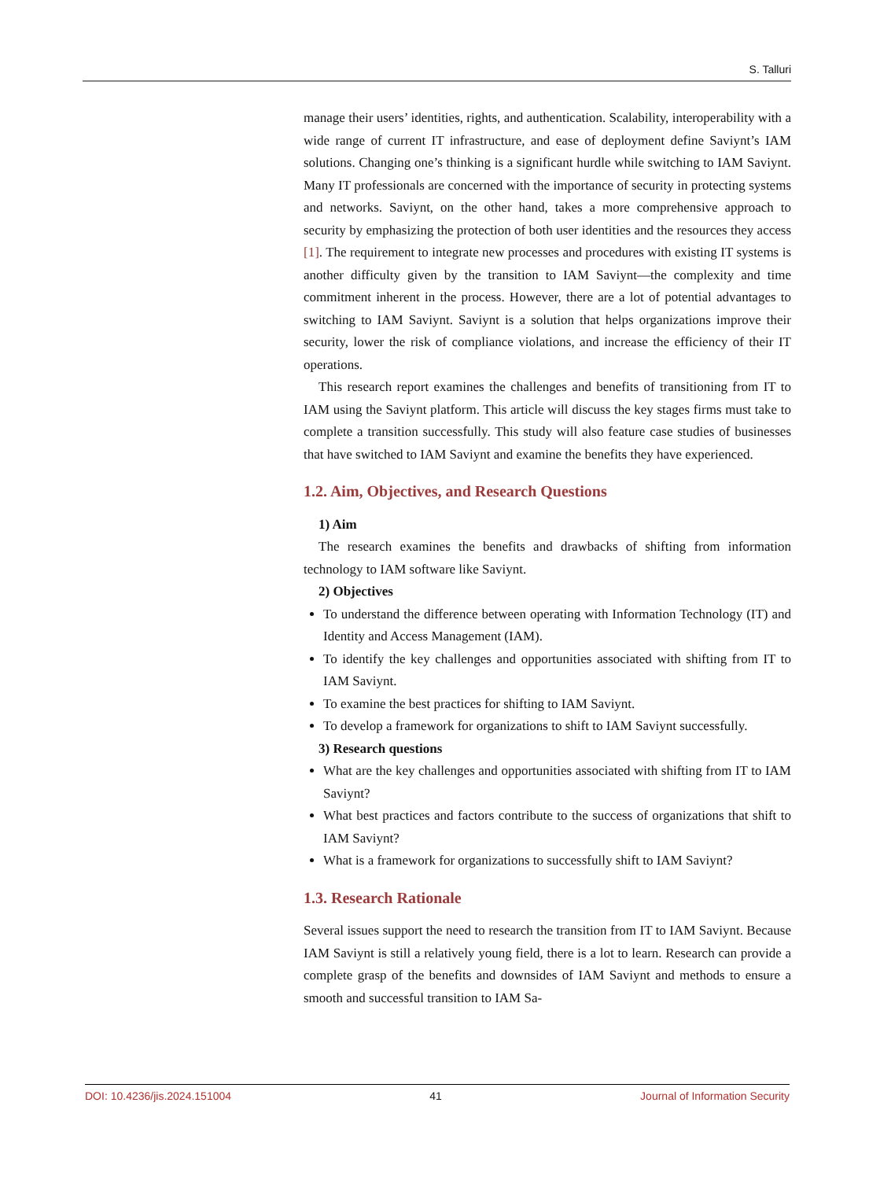S. Talluri
manage their users’ identities, rights, and authentication. Scalability, interoperability with a wide range of current IT infrastructure, and ease of deployment define Saviynt’s IAM solutions. Changing one’s thinking is a significant hurdle while switching to IAM Saviynt. Many IT professionals are concerned with the importance of security in protecting systems and networks. Saviynt, on the other hand, takes a more comprehensive approach to security by emphasizing the protection of both user identities and the resources they access [1]. The requirement to integrate new processes and procedures with existing IT systems is another difficulty given by the transition to IAM Saviynt—the complexity and time commitment inherent in the process. However, there are a lot of potential advantages to switching to IAM Saviynt. Saviynt is a solution that helps organizations improve their security, lower the risk of compliance violations, and increase the efficiency of their IT operations.
This research report examines the challenges and benefits of transitioning from IT to IAM using the Saviynt platform. This article will discuss the key stages firms must take to complete a transition successfully. This study will also feature case studies of businesses that have switched to IAM Saviynt and examine the benefits they have experienced.
1.2. Aim, Objectives, and Research Questions
1) Aim
The research examines the benefits and drawbacks of shifting from information technology to IAM software like Saviynt.
2) Objectives
To understand the difference between operating with Information Technology (IT) and Identity and Access Management (IAM).
To identify the key challenges and opportunities associated with shifting from IT to IAM Saviynt.
To examine the best practices for shifting to IAM Saviynt.
To develop a framework for organizations to shift to IAM Saviynt successfully.
3) Research questions
What are the key challenges and opportunities associated with shifting from IT to IAM Saviynt?
What best practices and factors contribute to the success of organizations that shift to IAM Saviynt?
What is a framework for organizations to successfully shift to IAM Saviynt?
1.3. Research Rationale
Several issues support the need to research the transition from IT to IAM Saviynt. Because IAM Saviynt is still a relatively young field, there is a lot to learn. Research can provide a complete grasp of the benefits and downsides of IAM Saviynt and methods to ensure a smooth and successful transition to IAM Sa-
DOI: 10.4236/jis.2024.151004 41 Journal of Information Security